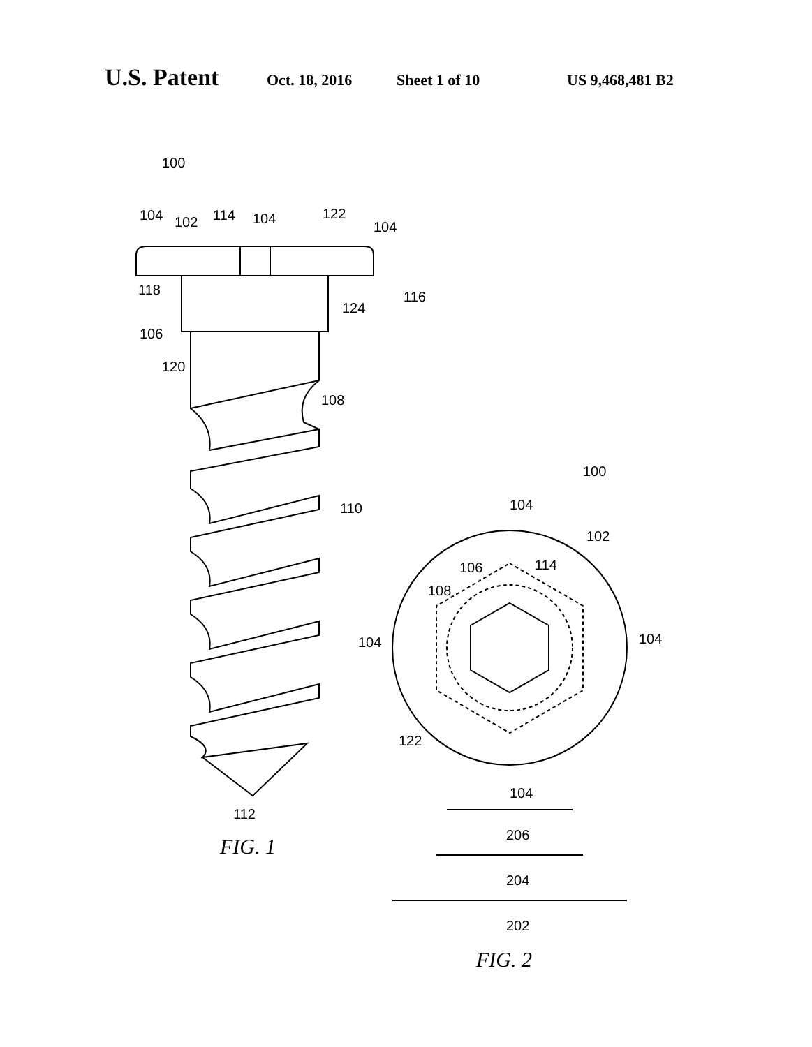U.S. Patent Oct. 18, 2016 Sheet 1 of 10 US 9,468,481 B2
100
104
102
114
104
122
104
118
124
116
106
120
108
110
112
FIG. 1
100
104
102
106
114
108
104
104
122
104
206
204
202
FIG. 2